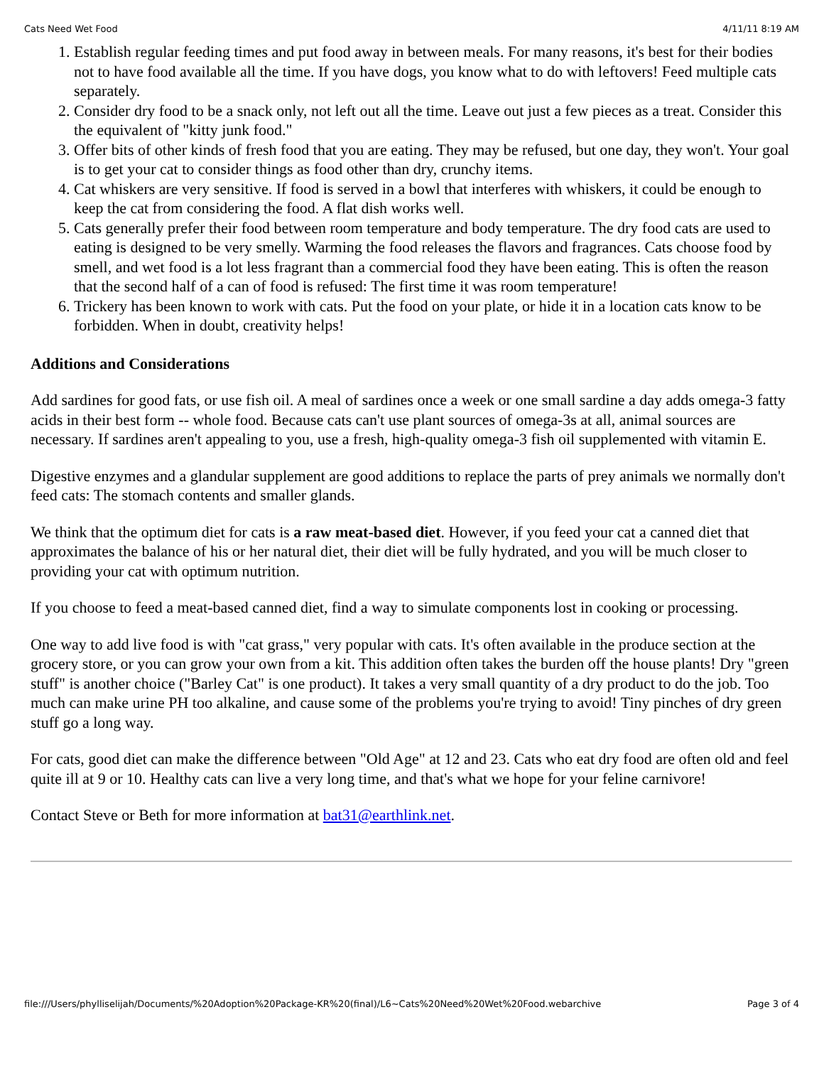Cats Need Wet Food 4/11/11 8:19 AM
1. Establish regular feeding times and put food away in between meals. For many reasons, it's best for their bodies not to have food available all the time. If you have dogs, you know what to do with leftovers! Feed multiple cats separately.
2. Consider dry food to be a snack only, not left out all the time. Leave out just a few pieces as a treat. Consider this the equivalent of "kitty junk food."
3. Offer bits of other kinds of fresh food that you are eating. They may be refused, but one day, they won't. Your goal is to get your cat to consider things as food other than dry, crunchy items.
4. Cat whiskers are very sensitive. If food is served in a bowl that interferes with whiskers, it could be enough to keep the cat from considering the food. A flat dish works well.
5. Cats generally prefer their food between room temperature and body temperature. The dry food cats are used to eating is designed to be very smelly. Warming the food releases the flavors and fragrances. Cats choose food by smell, and wet food is a lot less fragrant than a commercial food they have been eating. This is often the reason that the second half of a can of food is refused: The first time it was room temperature!
6. Trickery has been known to work with cats. Put the food on your plate, or hide it in a location cats know to be forbidden. When in doubt, creativity helps!
Additions and Considerations
Add sardines for good fats, or use fish oil. A meal of sardines once a week or one small sardine a day adds omega-3 fatty acids in their best form -- whole food. Because cats can't use plant sources of omega-3s at all, animal sources are necessary. If sardines aren't appealing to you, use a fresh, high-quality omega-3 fish oil supplemented with vitamin E.
Digestive enzymes and a glandular supplement are good additions to replace the parts of prey animals we normally don't feed cats: The stomach contents and smaller glands.
We think that the optimum diet for cats is a raw meat-based diet. However, if you feed your cat a canned diet that approximates the balance of his or her natural diet, their diet will be fully hydrated, and you will be much closer to providing your cat with optimum nutrition.
If you choose to feed a meat-based canned diet, find a way to simulate components lost in cooking or processing.
One way to add live food is with "cat grass," very popular with cats. It's often available in the produce section at the grocery store, or you can grow your own from a kit. This addition often takes the burden off the house plants! Dry "green stuff" is another choice ("Barley Cat" is one product). It takes a very small quantity of a dry product to do the job. Too much can make urine PH too alkaline, and cause some of the problems you're trying to avoid! Tiny pinches of dry green stuff go a long way.
For cats, good diet can make the difference between "Old Age" at 12 and 23. Cats who eat dry food are often old and feel quite ill at 9 or 10. Healthy cats can live a very long time, and that's what we hope for your feline carnivore!
Contact Steve or Beth for more information at bat31@earthlink.net.
file:///Users/phylliselijah/Documents/%20Adoption%20Package-KR%20(final)/L6~Cats%20Need%20Wet%20Food.webarchive Page 3 of 4